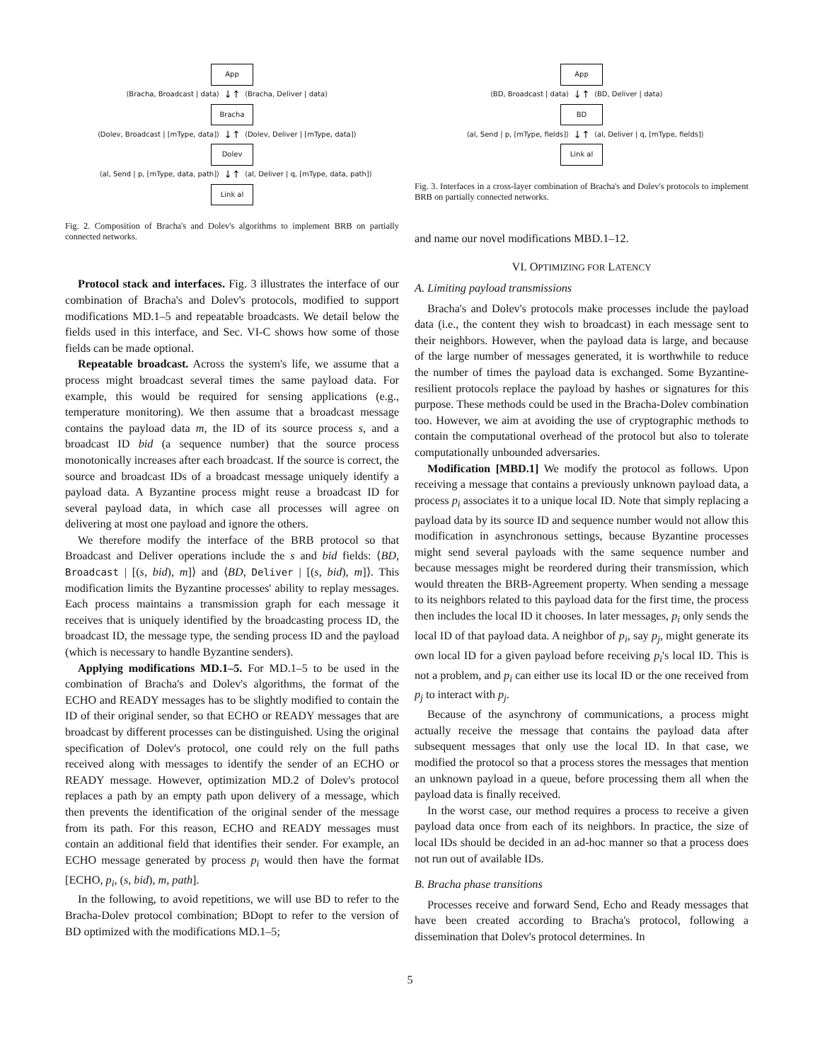App
⟨Bracha, Broadcast | data⟩ ↓↑ ⟨Bracha, Deliver | data⟩
Bracha
⟨Dolev, Broadcast | [mType, data]⟩ ↓↑ ⟨Dolev, Deliver | [mType, data]⟩
Dolev
⟨al, Send | p, [mType, data, path]⟩ ↓↑ ⟨al, Deliver | q, [mType, data, path]⟩
Link al
Fig. 2. Composition of Bracha's and Dolev's algorithms to implement BRB on partially connected networks.
Protocol stack and interfaces. Fig. 3 illustrates the interface of our combination of Bracha's and Dolev's protocols, modified to support modifications MD.1–5 and repeatable broadcasts. We detail below the fields used in this interface, and Sec. VI-C shows how some of those fields can be made optional.
Repeatable broadcast. Across the system's life, we assume that a process might broadcast several times the same payload data. For example, this would be required for sensing applications (e.g., temperature monitoring). We then assume that a broadcast message contains the payload data m, the ID of its source process s, and a broadcast ID bid (a sequence number) that the source process monotonically increases after each broadcast. If the source is correct, the source and broadcast IDs of a broadcast message uniquely identify a payload data. A Byzantine process might reuse a broadcast ID for several payload data, in which case all processes will agree on delivering at most one payload and ignore the others.
We therefore modify the interface of the BRB protocol so that Broadcast and Deliver operations include the s and bid fields: ⟨BD, Broadcast | [(s, bid), m]⟩ and ⟨BD, Deliver | [(s, bid), m]⟩. This modification limits the Byzantine processes' ability to replay messages. Each process maintains a transmission graph for each message it receives that is uniquely identified by the broadcasting process ID, the broadcast ID, the message type, the sending process ID and the payload (which is necessary to handle Byzantine senders).
Applying modifications MD.1–5. For MD.1–5 to be used in the combination of Bracha's and Dolev's algorithms, the format of the ECHO and READY messages has to be slightly modified to contain the ID of their original sender, so that ECHO or READY messages that are broadcast by different processes can be distinguished. Using the original specification of Dolev's protocol, one could rely on the full paths received along with messages to identify the sender of an ECHO or READY message. However, optimization MD.2 of Dolev's protocol replaces a path by an empty path upon delivery of a message, which then prevents the identification of the original sender of the message from its path. For this reason, ECHO and READY messages must contain an additional field that identifies their sender. For example, an ECHO message generated by process p<sub>i</sub> would then have the format [ECHO, p<sub>i</sub>, (s, bid), m, path].
In the following, to avoid repetitions, we will use BD to refer to the Bracha-Dolev protocol combination; BDopt to refer to the version of BD optimized with the modifications MD.1–5;
App
⟨BD, Broadcast | data⟩ ↓↑ ⟨BD, Deliver | data⟩
BD
⟨al, Send | p, [mType, fields]⟩ ↓↑ ⟨al, Deliver | q, [mType, fields]⟩
Link al
Fig. 3. Interfaces in a cross-layer combination of Bracha's and Dolev's protocols to implement BRB on partially connected networks.
and name our novel modifications MBD.1–12.
VI. OPTIMIZING FOR LATENCY
A. Limiting payload transmissions
Bracha's and Dolev's protocols make processes include the payload data (i.e., the content they wish to broadcast) in each message sent to their neighbors. However, when the payload data is large, and because of the large number of messages generated, it is worthwhile to reduce the number of times the payload data is exchanged. Some Byzantine-resilient protocols replace the payload by hashes or signatures for this purpose. These methods could be used in the Bracha-Dolev combination too. However, we aim at avoiding the use of cryptographic methods to contain the computational overhead of the protocol but also to tolerate computationally unbounded adversaries.
Modification [MBD.1] We modify the protocol as follows. Upon receiving a message that contains a previously unknown payload data, a process p<sub>i</sub> associates it to a unique local ID. Note that simply replacing a payload data by its source ID and sequence number would not allow this modification in asynchronous settings, because Byzantine processes might send several payloads with the same sequence number and because messages might be reordered during their transmission, which would threaten the BRB-Agreement property. When sending a message to its neighbors related to this payload data for the first time, the process then includes the local ID it chooses. In later messages, p<sub>i</sub> only sends the local ID of that payload data. A neighbor of p<sub>i</sub>, say p<sub>j</sub>, might generate its own local ID for a given payload before receiving p<sub>i</sub>'s local ID. This is not a problem, and p<sub>i</sub> can either use its local ID or the one received from p<sub>j</sub> to interact with p<sub>j</sub>.
Because of the asynchrony of communications, a process might actually receive the message that contains the payload data after subsequent messages that only use the local ID. In that case, we modified the protocol so that a process stores the messages that mention an unknown payload in a queue, before processing them all when the payload data is finally received.
In the worst case, our method requires a process to receive a given payload data once from each of its neighbors. In practice, the size of local IDs should be decided in an ad-hoc manner so that a process does not run out of available IDs.
B. Bracha phase transitions
Processes receive and forward Send, Echo and Ready messages that have been created according to Bracha's protocol, following a dissemination that Dolev's protocol determines. In
5